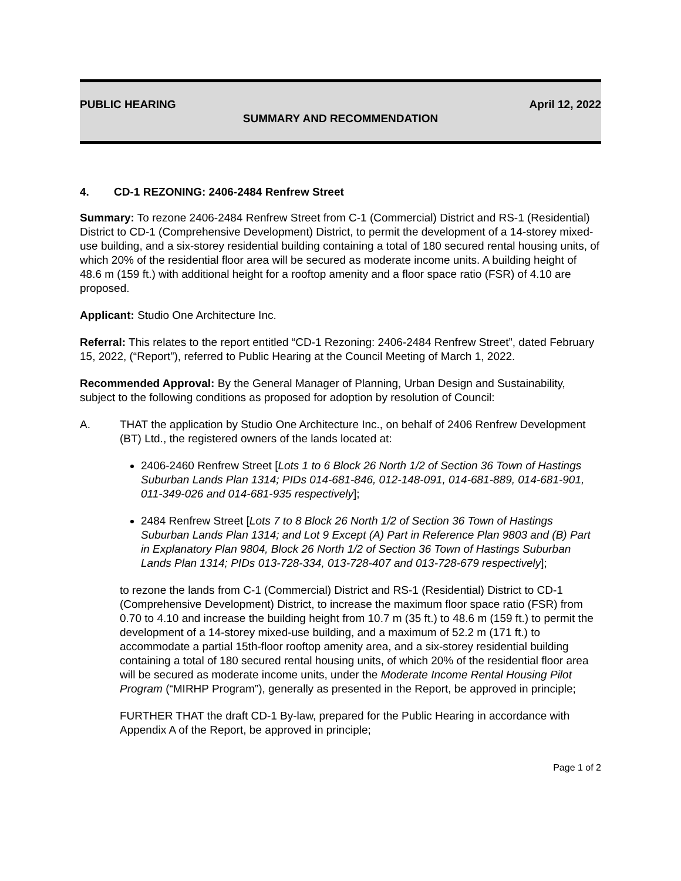PUBLIC HEARING April 12, 2022
SUMMARY AND RECOMMENDATION
4. CD-1 REZONING: 2406-2484 Renfrew Street
Summary: To rezone 2406-2484 Renfrew Street from C-1 (Commercial) District and RS-1 (Residential) District to CD-1 (Comprehensive Development) District, to permit the development of a 14-storey mixed-use building, and a six-storey residential building containing a total of 180 secured rental housing units, of which 20% of the residential floor area will be secured as moderate income units. A building height of 48.6 m (159 ft.) with additional height for a rooftop amenity and a floor space ratio (FSR) of 4.10 are proposed.
Applicant: Studio One Architecture Inc.
Referral: This relates to the report entitled “CD-1 Rezoning: 2406-2484 Renfrew Street”, dated February 15, 2022, (“Report”), referred to Public Hearing at the Council Meeting of March 1, 2022.
Recommended Approval: By the General Manager of Planning, Urban Design and Sustainability, subject to the following conditions as proposed for adoption by resolution of Council:
A. THAT the application by Studio One Architecture Inc., on behalf of 2406 Renfrew Development (BT) Ltd., the registered owners of the lands located at:
2406-2460 Renfrew Street [Lots 1 to 6 Block 26 North 1/2 of Section 36 Town of Hastings Suburban Lands Plan 1314; PIDs 014-681-846, 012-148-091, 014-681-889, 014-681-901, 011-349-026 and 014-681-935 respectively];
2484 Renfrew Street [Lots 7 to 8 Block 26 North 1/2 of Section 36 Town of Hastings Suburban Lands Plan 1314; and Lot 9 Except (A) Part in Reference Plan 9803 and (B) Part in Explanatory Plan 9804, Block 26 North 1/2 of Section 36 Town of Hastings Suburban Lands Plan 1314; PIDs 013-728-334, 013-728-407 and 013-728-679 respectively];
to rezone the lands from C-1 (Commercial) District and RS-1 (Residential) District to CD-1 (Comprehensive Development) District, to increase the maximum floor space ratio (FSR) from 0.70 to 4.10 and increase the building height from 10.7 m (35 ft.) to 48.6 m (159 ft.) to permit the development of a 14-storey mixed-use building, and a maximum of 52.2 m (171 ft.) to accommodate a partial 15th-floor rooftop amenity area, and a six-storey residential building containing a total of 180 secured rental housing units, of which 20% of the residential floor area will be secured as moderate income units, under the Moderate Income Rental Housing Pilot Program (“MIRHP Program”), generally as presented in the Report, be approved in principle;
FURTHER THAT the draft CD-1 By-law, prepared for the Public Hearing in accordance with Appendix A of the Report, be approved in principle;
Page 1 of 2